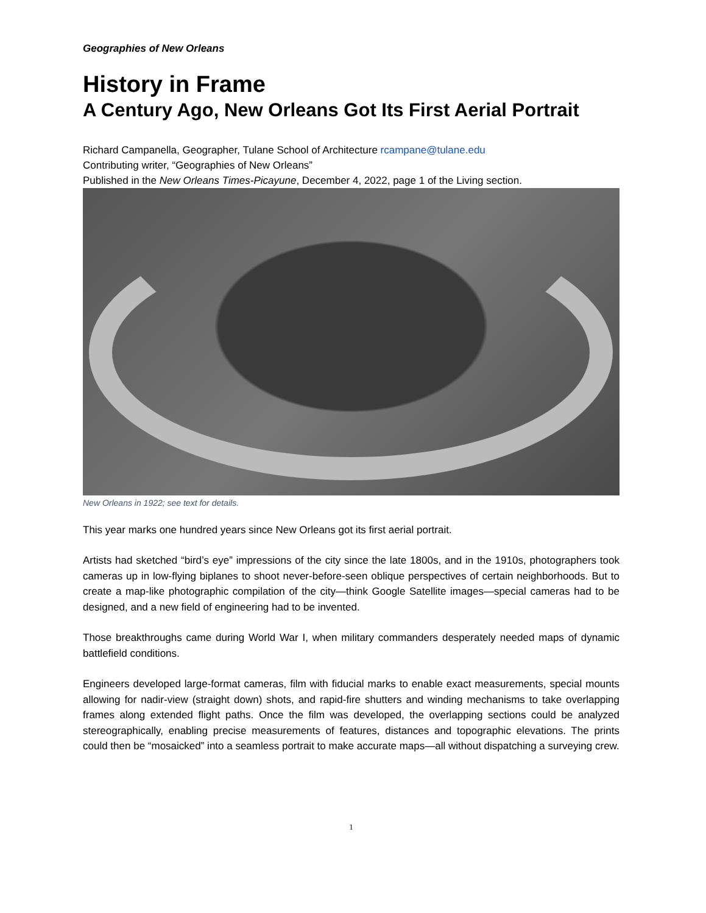Geographies of New Orleans
History in Frame
A Century Ago, New Orleans Got Its First Aerial Portrait
Richard Campanella, Geographer, Tulane School of Architecture rcampane@tulane.edu
Contributing writer, “Geographies of New Orleans”
Published in the New Orleans Times-Picayune, December 4, 2022, page 1 of the Living section.
New Orleans in 1922; see text for details.
This year marks one hundred years since New Orleans got its first aerial portrait.
Artists had sketched “bird’s eye” impressions of the city since the late 1800s, and in the 1910s, photographers took cameras up in low-flying biplanes to shoot never-before-seen oblique perspectives of certain neighborhoods. But to create a map-like photographic compilation of the city—think Google Satellite images—special cameras had to be designed, and a new field of engineering had to be invented.
Those breakthroughs came during World War I, when military commanders desperately needed maps of dynamic battlefield conditions.
Engineers developed large-format cameras, film with fiducial marks to enable exact measurements, special mounts allowing for nadir-view (straight down) shots, and rapid-fire shutters and winding mechanisms to take overlapping frames along extended flight paths. Once the film was developed, the overlapping sections could be analyzed stereographically, enabling precise measurements of features, distances and topographic elevations. The prints could then be “mosaicked” into a seamless portrait to make accurate maps—all without dispatching a surveying crew.
1